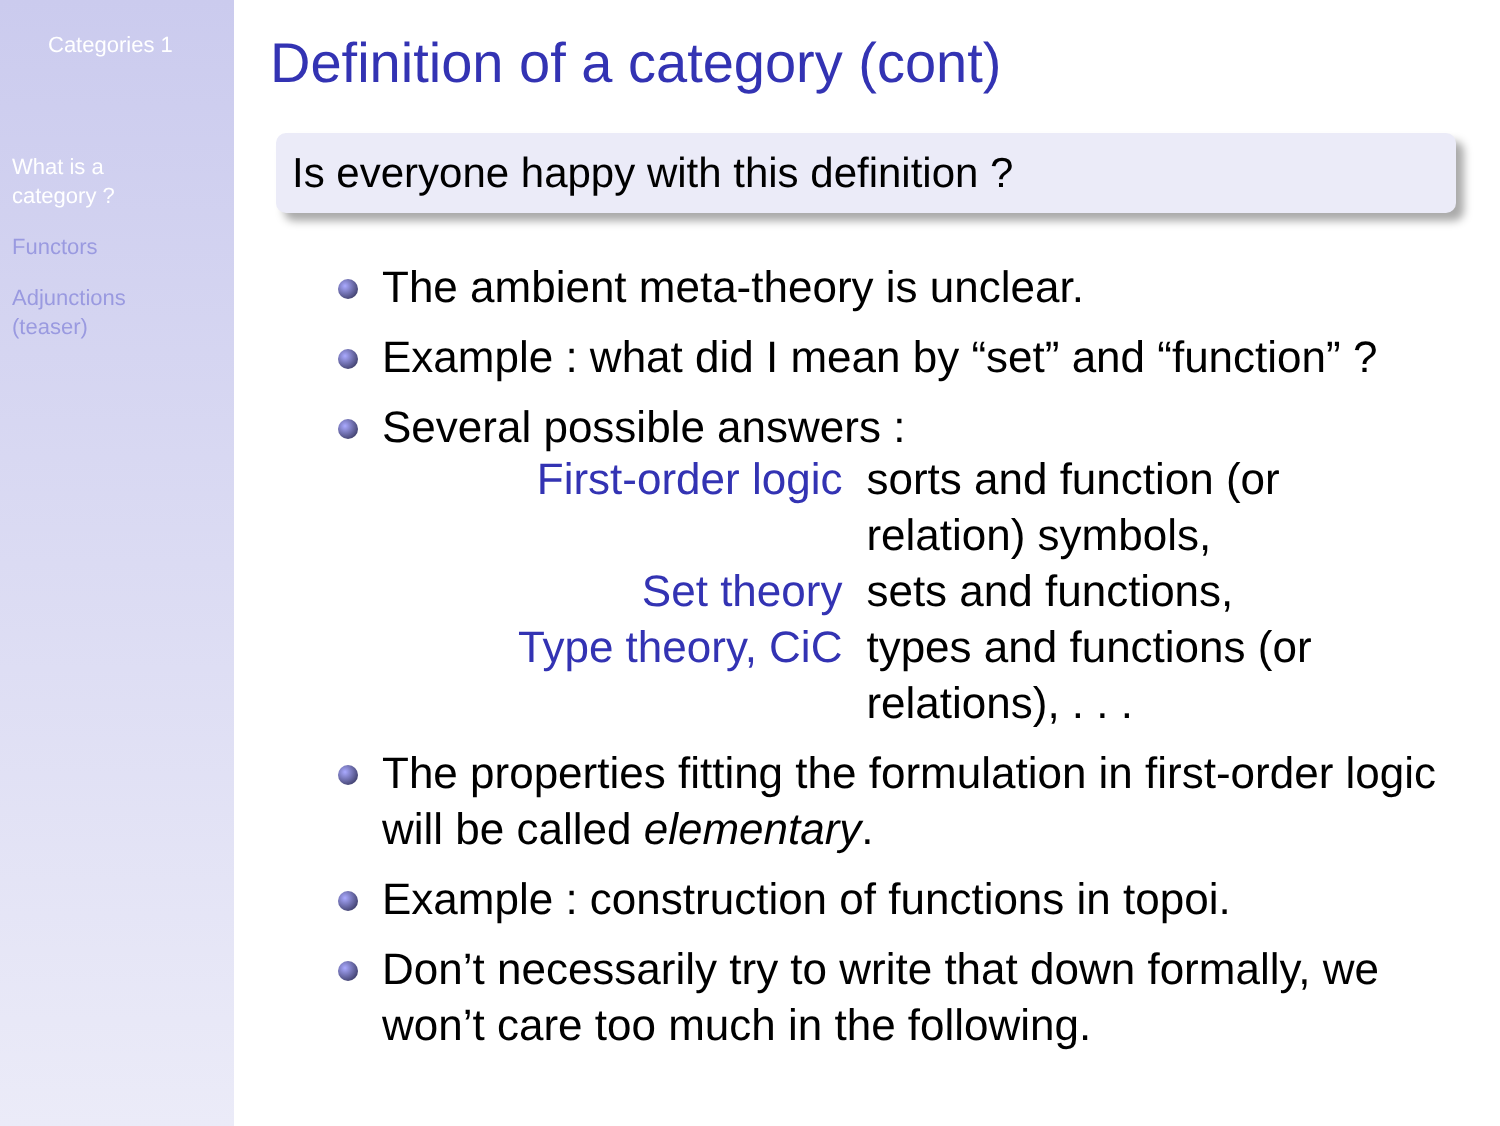Categories 1
What is a
category ?
Functors
Adjunctions
(teaser)
Definition of a category (cont)
Is everyone happy with this definition ?
The ambient meta-theory is unclear.
Example : what did I mean by “set” and “function” ?
Several possible answers :
| First-order logic | sorts and function (or relation) symbols, |
| Set theory | sets and functions, |
| Type theory, CiC | types and functions (or relations), . . . |
The properties fitting the formulation in first-order logic will be called elementary.
Example : construction of functions in topoi.
Don’t necessarily try to write that down formally, we won’t care too much in the following.